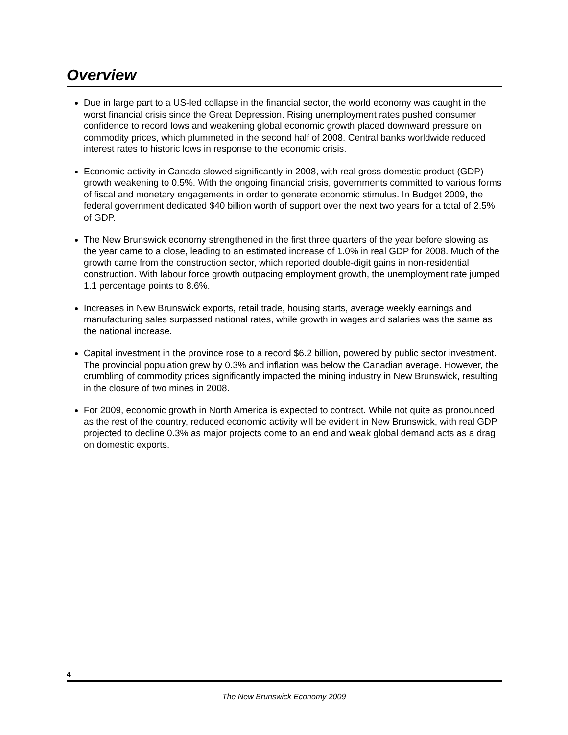Overview
Due in large part to a US-led collapse in the financial sector, the world economy was caught in the worst financial crisis since the Great Depression. Rising unemployment rates pushed consumer confidence to record lows and weakening global economic growth placed downward pressure on commodity prices, which plummeted in the second half of 2008. Central banks worldwide reduced interest rates to historic lows in response to the economic crisis.
Economic activity in Canada slowed significantly in 2008, with real gross domestic product (GDP) growth weakening to 0.5%. With the ongoing financial crisis, governments committed to various forms of fiscal and monetary engagements in order to generate economic stimulus. In Budget 2009, the federal government dedicated $40 billion worth of support over the next two years for a total of 2.5% of GDP.
The New Brunswick economy strengthened in the first three quarters of the year before slowing as the year came to a close, leading to an estimated increase of 1.0% in real GDP for 2008. Much of the growth came from the construction sector, which reported double-digit gains in non-residential construction. With labour force growth outpacing employment growth, the unemployment rate jumped 1.1 percentage points to 8.6%.
Increases in New Brunswick exports, retail trade, housing starts, average weekly earnings and manufacturing sales surpassed national rates, while growth in wages and salaries was the same as the national increase.
Capital investment in the province rose to a record $6.2 billion, powered by public sector investment. The provincial population grew by 0.3% and inflation was below the Canadian average. However, the crumbling of commodity prices significantly impacted the mining industry in New Brunswick, resulting in the closure of two mines in 2008.
For 2009, economic growth in North America is expected to contract. While not quite as pronounced as the rest of the country, reduced economic activity will be evident in New Brunswick, with real GDP projected to decline 0.3% as major projects come to an end and weak global demand acts as a drag on domestic exports.
4
The New Brunswick Economy 2009